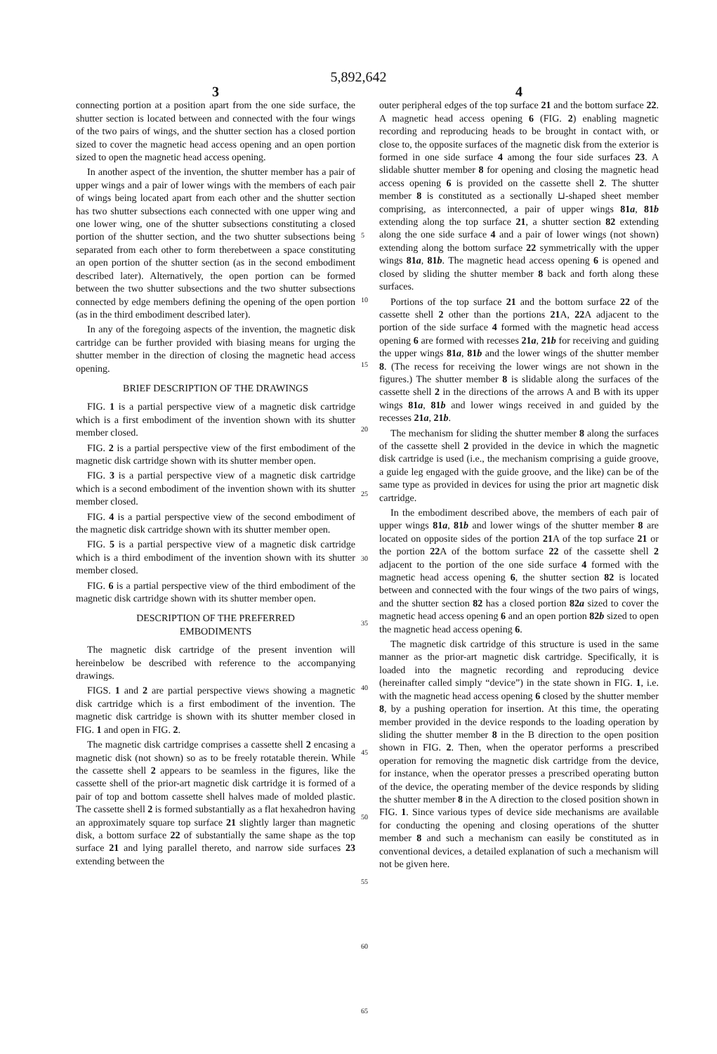5,892,642
3
connecting portion at a position apart from the one side surface, the shutter section is located between and connected with the four wings of the two pairs of wings, and the shutter section has a closed portion sized to cover the magnetic head access opening and an open portion sized to open the magnetic head access opening.
In another aspect of the invention, the shutter member has a pair of upper wings and a pair of lower wings with the members of each pair of wings being located apart from each other and the shutter section has two shutter subsections each connected with one upper wing and one lower wing, one of the shutter subsections constituting a closed portion of the shutter section, and the two shutter subsections being separated from each other to form therebetween a space constituting an open portion of the shutter section (as in the second embodiment described later). Alternatively, the open portion can be formed between the two shutter subsections and the two shutter subsections connected by edge members defining the opening of the open portion (as in the third embodiment described later).
In any of the foregoing aspects of the invention, the magnetic disk cartridge can be further provided with biasing means for urging the shutter member in the direction of closing the magnetic head access opening.
BRIEF DESCRIPTION OF THE DRAWINGS
FIG. 1 is a partial perspective view of a magnetic disk cartridge which is a first embodiment of the invention shown with its shutter member closed.
FIG. 2 is a partial perspective view of the first embodiment of the magnetic disk cartridge shown with its shutter member open.
FIG. 3 is a partial perspective view of a magnetic disk cartridge which is a second embodiment of the invention shown with its shutter member closed.
FIG. 4 is a partial perspective view of the second embodiment of the magnetic disk cartridge shown with its shutter member open.
FIG. 5 is a partial perspective view of a magnetic disk cartridge which is a third embodiment of the invention shown with its shutter member closed.
FIG. 6 is a partial perspective view of the third embodiment of the magnetic disk cartridge shown with its shutter member open.
DESCRIPTION OF THE PREFERRED
EMBODIMENTS
The magnetic disk cartridge of the present invention will hereinbelow be described with reference to the accompanying drawings.
FIGS. 1 and 2 are partial perspective views showing a magnetic disk cartridge which is a first embodiment of the invention. The magnetic disk cartridge is shown with its shutter member closed in FIG. 1 and open in FIG. 2.
The magnetic disk cartridge comprises a cassette shell 2 encasing a magnetic disk (not shown) so as to be freely rotatable therein. While the cassette shell 2 appears to be seamless in the figures, like the cassette shell of the prior-art magnetic disk cartridge it is formed of a pair of top and bottom cassette shell halves made of molded plastic. The cassette shell 2 is formed substantially as a flat hexahedron having an approximately square top surface 21 slightly larger than magnetic disk, a bottom surface 22 of substantially the same shape as the top surface 21 and lying parallel thereto, and narrow side surfaces 23 extending between the
5
10
15
20
25
30
35
40
45
50
55
60
65
4
outer peripheral edges of the top surface 21 and the bottom surface 22. A magnetic head access opening 6 (FIG. 2) enabling magnetic recording and reproducing heads to be brought in contact with, or close to, the opposite surfaces of the magnetic disk from the exterior is formed in one side surface 4 among the four side surfaces 23. A slidable shutter member 8 for opening and closing the magnetic head access opening 6 is provided on the cassette shell 2. The shutter member 8 is constituted as a sectionally ⊔-shaped sheet member comprising, as interconnected, a pair of upper wings 81a, 81b extending along the top surface 21, a shutter section 82 extending along the one side surface 4 and a pair of lower wings (not shown) extending along the bottom surface 22 symmetrically with the upper wings 81a, 81b. The magnetic head access opening 6 is opened and closed by sliding the shutter member 8 back and forth along these surfaces.
Portions of the top surface 21 and the bottom surface 22 of the cassette shell 2 other than the portions 21 A, 22 A adjacent to the portion of the side surface 4 formed with the magnetic head access opening 6 are formed with recesses 21a, 21b for receiving and guiding the upper wings 81a, 81b and the lower wings of the shutter member 8. (The recess for receiving the lower wings are not shown in the figures.) The shutter member 8 is slidable along the surfaces of the cassette shell 2 in the directions of the arrows A and B with its upper wings 81a, 81b and lower wings received in and guided by the recesses 21a, 21b.
The mechanism for sliding the shutter member 8 along the surfaces of the cassette shell 2 provided in the device in which the magnetic disk cartridge is used (i.e., the mechanism comprising a guide groove, a guide leg engaged with the guide groove, and the like) can be of the same type as provided in devices for using the prior art magnetic disk cartridge.
In the embodiment described above, the members of each pair of upper wings 81a, 81b and lower wings of the shutter member 8 are located on opposite sides of the portion 21 A of the top surface 21 or the portion 22 A of the bottom surface 22 of the cassette shell 2 adjacent to the portion of the one side surface 4 formed with the magnetic head access opening 6, the shutter section 82 is located between and connected with the four wings of the two pairs of wings, and the shutter section 82 has a closed portion 82a sized to cover the magnetic head access opening 6 and an open portion 82b sized to open the magnetic head access opening 6.
The magnetic disk cartridge of this structure is used in the same manner as the prior-art magnetic disk cartridge. Specifically, it is loaded into the magnetic recording and reproducing device (hereinafter called simply “device”) in the state shown in FIG. 1, i.e. with the magnetic head access opening 6 closed by the shutter member 8, by a pushing operation for insertion. At this time, the operating member provided in the device responds to the loading operation by sliding the shutter member 8 in the B direction to the open position shown in FIG. 2. Then, when the operator performs a prescribed operation for removing the magnetic disk cartridge from the device, for instance, when the operator presses a prescribed operating button of the device, the operating member of the device responds by sliding the shutter member 8 in the A direction to the closed position shown in FIG. 1. Since various types of device side mechanisms are available for conducting the opening and closing operations of the shutter member 8 and such a mechanism can easily be constituted as in conventional devices, a detailed explanation of such a mechanism will not be given here.